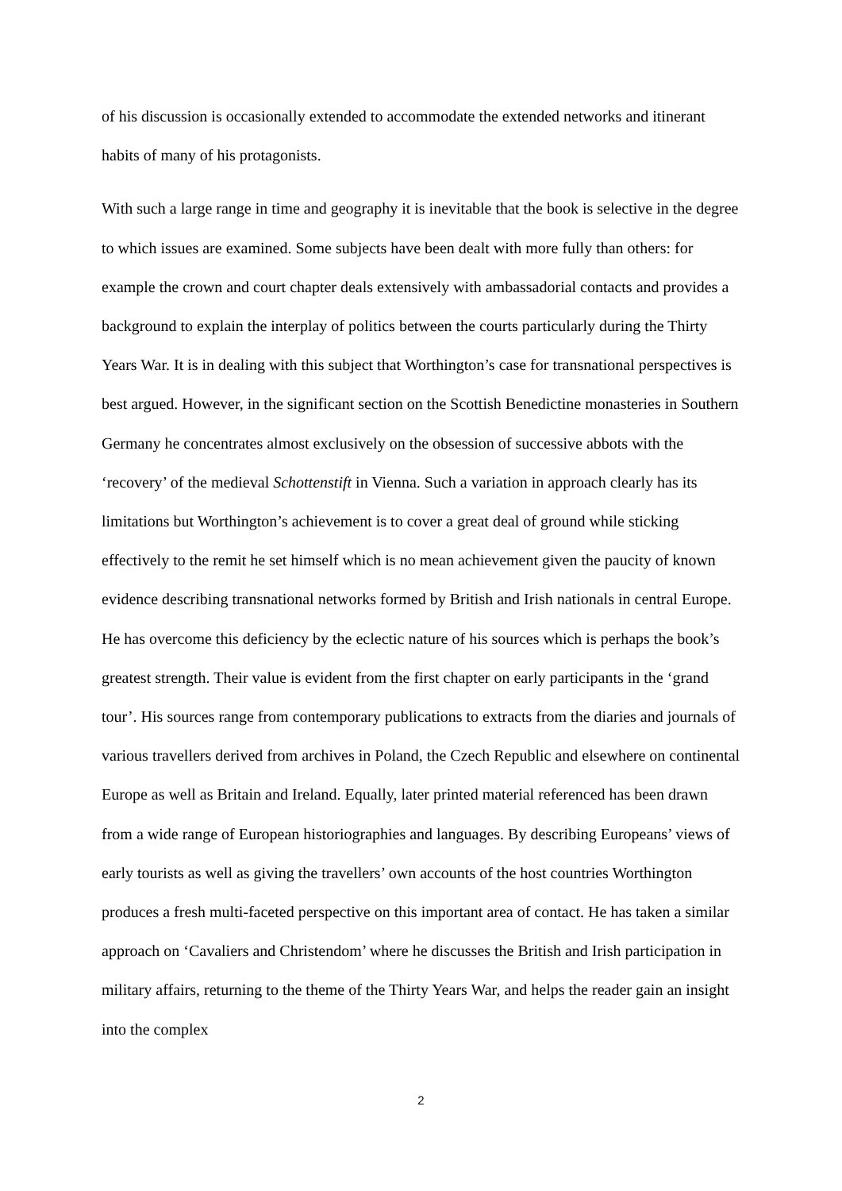of his discussion is occasionally extended to accommodate the extended networks and itinerant habits of many of his protagonists.
With such a large range in time and geography it is inevitable that the book is selective in the degree to which issues are examined. Some subjects have been dealt with more fully than others: for example the crown and court chapter deals extensively with ambassadorial contacts and provides a background to explain the interplay of politics between the courts particularly during the Thirty Years War. It is in dealing with this subject that Worthington’s case for transnational perspectives is best argued. However, in the significant section on the Scottish Benedictine monasteries in Southern Germany he concentrates almost exclusively on the obsession of successive abbots with the ‘recovery’ of the medieval Schottenstift in Vienna. Such a variation in approach clearly has its limitations but Worthington’s achievement is to cover a great deal of ground while sticking effectively to the remit he set himself which is no mean achievement given the paucity of known evidence describing transnational networks formed by British and Irish nationals in central Europe. He has overcome this deficiency by the eclectic nature of his sources which is perhaps the book’s greatest strength. Their value is evident from the first chapter on early participants in the ‘grand tour’. His sources range from contemporary publications to extracts from the diaries and journals of various travellers derived from archives in Poland, the Czech Republic and elsewhere on continental Europe as well as Britain and Ireland. Equally, later printed material referenced has been drawn from a wide range of European historiographies and languages. By describing Europeans’ views of early tourists as well as giving the travellers’ own accounts of the host countries Worthington produces a fresh multi-faceted perspective on this important area of contact. He has taken a similar approach on ‘Cavaliers and Christendom’ where he discusses the British and Irish participation in military affairs, returning to the theme of the Thirty Years War, and helps the reader gain an insight into the complex
2